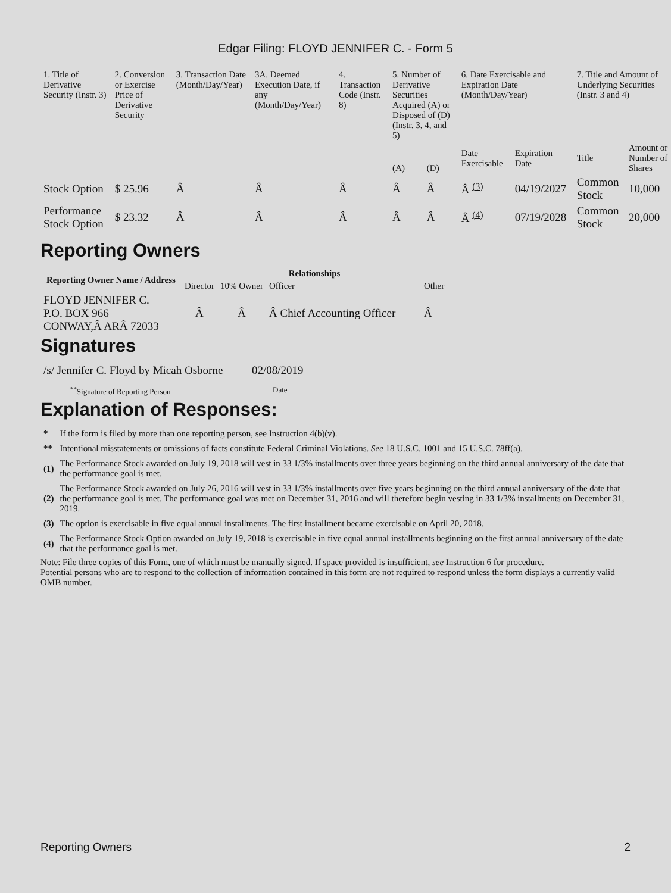Edgar Filing: FLOYD JENNIFER C. - Form 5
| 1. Title of Derivative Security (Instr. 3) | 2. Conversion or Exercise Price of Derivative Security | 3. Transaction Date (Month/Day/Year) | 3A. Deemed Execution Date, if any (Month/Day/Year) | 4. Transaction Code (Instr. 8) | 5. Number of Derivative Securities Acquired (A) or Disposed of (D) (Instr. 3, 4, and 5) | | 6. Date Exercisable and Expiration Date (Month/Day/Year) | | 7. Title and Amount of Underlying Securities (Instr. 3 and 4) | |
| | | | | | (A) | (D) | Date Exercisable | Expiration Date | Title | Amount or Number of Shares |
| Stock Option | $ 25.96 | Â | Â | Â | Â | Â | Â <sup>(3)</sup> | 04/19/2027 | Common Stock | 10,000 |
| Performance Stock Option | $ 23.32 | Â | Â | Â | Â | Â | Â <sup>(4)</sup> | 07/19/2028 | Common Stock | 20,000 |
Reporting Owners
| Reporting Owner Name / Address | Relationships | | | |
| --- | --- | --- | --- | --- |
| | Director | 10% Owner | Officer | Other |
| FLOYD JENNIFER C. P.O. BOX 966 CONWAY,Â ARÂ 72033 | Â | Â | Â Chief Accounting Officer | Â |
Signatures
| /s/ Jennifer C. Floyd by Micah Osborne | 02/08/2019 |
| <sup>**</sup> Signature of Reporting Person | Date |
Explanation of Responses:
| * | If the form is filed by more than one reporting person, see Instruction 4(b)(v). |
| ** | Intentional misstatements or omissions of facts constitute Federal Criminal Violations. See 18 U.S.C. 1001 and 15 U.S.C. 78ff(a). |
| (1) | The Performance Stock awarded on July 19, 2018 will vest in 33 1/3% installments over three years beginning on the third annual anniversary of the date that the performance goal is met. |
| (2) | The Performance Stock awarded on July 26, 2016 will vest in 33 1/3% installments over five years beginning on the third annual anniversary of the date that the performance goal is met. The performance goal was met on December 31, 2016 and will therefore begin vesting in 33 1/3% installments on December 31, 2019. |
| (3) | The option is exercisable in five equal annual installments. The first installment became exercisable on April 20, 2018. |
| (4) | The Performance Stock Option awarded on July 19, 2018 is exercisable in five equal annual installments beginning on the first annual anniversary of the date that the performance goal is met. |
Note: File three copies of this Form, one of which must be manually signed. If space provided is insufficient, see Instruction 6 for procedure.
Potential persons who are to respond to the collection of information contained in this form are not required to respond unless the form displays a currently valid OMB number.
Reporting Owners 2